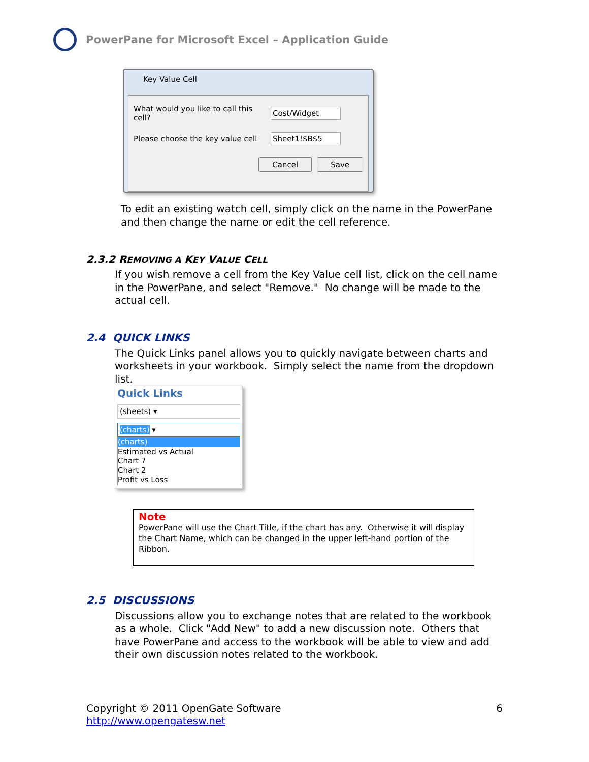PowerPane for Microsoft Excel – Application Guide
Key Value Cell
What would you like to call this cell? Cost/Widget
Please choose the key value cell Sheet1!$B$5
Cancel Save
To edit an existing watch cell, simply click on the name in the PowerPane and then change the name or edit the cell reference.
2.3.2 REMOVING A KEY VALUE CELL
If you wish remove a cell from the Key Value cell list, click on the cell name in the PowerPane, and select "Remove." No change will be made to the actual cell.
2.4 QUICK LINKS
The Quick Links panel allows you to quickly navigate between charts and worksheets in your workbook. Simply select the name from the dropdown list.
Quick Links
(sheets) ▾
(charts) ▾
(charts)
Estimated vs Actual
Chart 7
Chart 2
Profit vs Loss
Note
PowerPane will use the Chart Title, if the chart has any. Otherwise it will display the Chart Name, which can be changed in the upper left-hand portion of the Ribbon.
2.5 DISCUSSIONS
Discussions allow you to exchange notes that are related to the workbook as a whole. Click "Add New" to add a new discussion note. Others that have PowerPane and access to the workbook will be able to view and add their own discussion notes related to the workbook.
Copyright © 2011 OpenGate Software 6
http://www.opengatesw.net